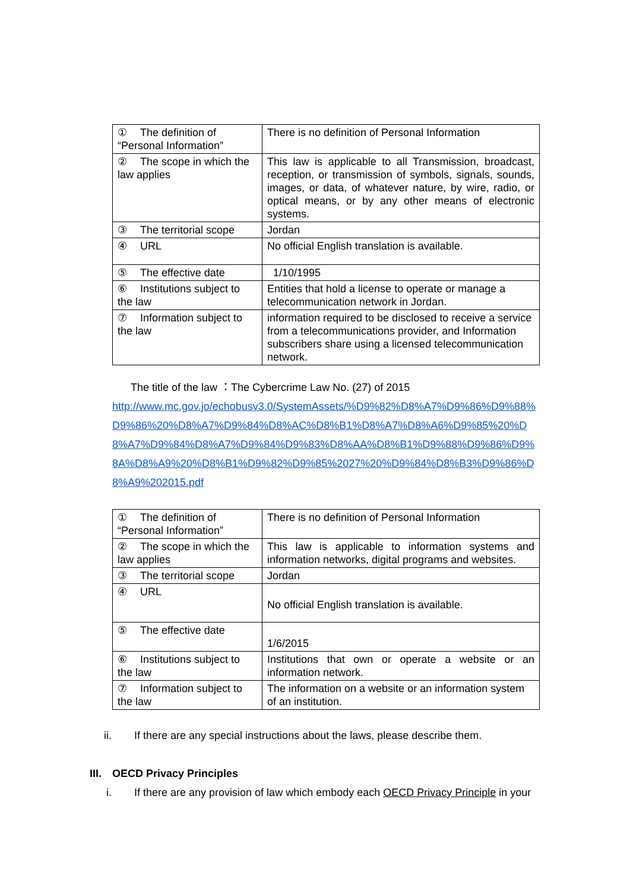| ① The definition of “Personal Information” | There is no definition of Personal Information |
| ② The scope in which the law applies | This law is applicable to all Transmission, broadcast, reception, or transmission of symbols, signals, sounds, images, or data, of whatever nature, by wire, radio, or optical means, or by any other means of electronic systems. |
| ③ The territorial scope | Jordan |
| ④ URL | No official English translation is available. |
| ⑤ The effective date | 1/10/1995 |
| ⑥ Institutions subject to the law | Entities that hold a license to operate or manage a telecommunication network in Jordan. |
| ⑦ Information subject to the law | information required to be disclosed to receive a service from a telecommunications provider, and Information subscribers share using a licensed telecommunication network. |
The title of the law ：The Cybercrime Law No. (27) of 2015
http://www.mc.gov.jo/echobusv3.0/SystemAssets/%D9%82%D8%A7%D9%86%D9%88%D9%86%20%D8%A7%D9%84%D8%AC%D8%B1%D8%A7%D8%A6%D9%85%20%D8%A7%D9%84%D8%A7%D9%84%D9%83%D8%AA%D8%B1%D9%88%D9%86%D9%8A%D8%A9%20%D8%B1%D9%82%D9%85%2027%20%D9%84%D8%B3%D9%86%D8%A9%202015.pdf
| ① The definition of “Personal Information” | There is no definition of Personal Information |
| ② The scope in which the law applies | This law is applicable to information systems and information networks, digital programs and websites. |
| ③ The territorial scope | Jordan |
| ④ URL | No official English translation is available. |
| ⑤ The effective date | 1/6/2015 |
| ⑥ Institutions subject to the law | Institutions that own or operate a website or an information network. |
| ⑦ Information subject to the law | The information on a website or an information system of an institution. |
ii. If there are any special instructions about the laws, please describe them.
III. OECD Privacy Principles
i. If there are any provision of law which embody each OECD Privacy Principle in your